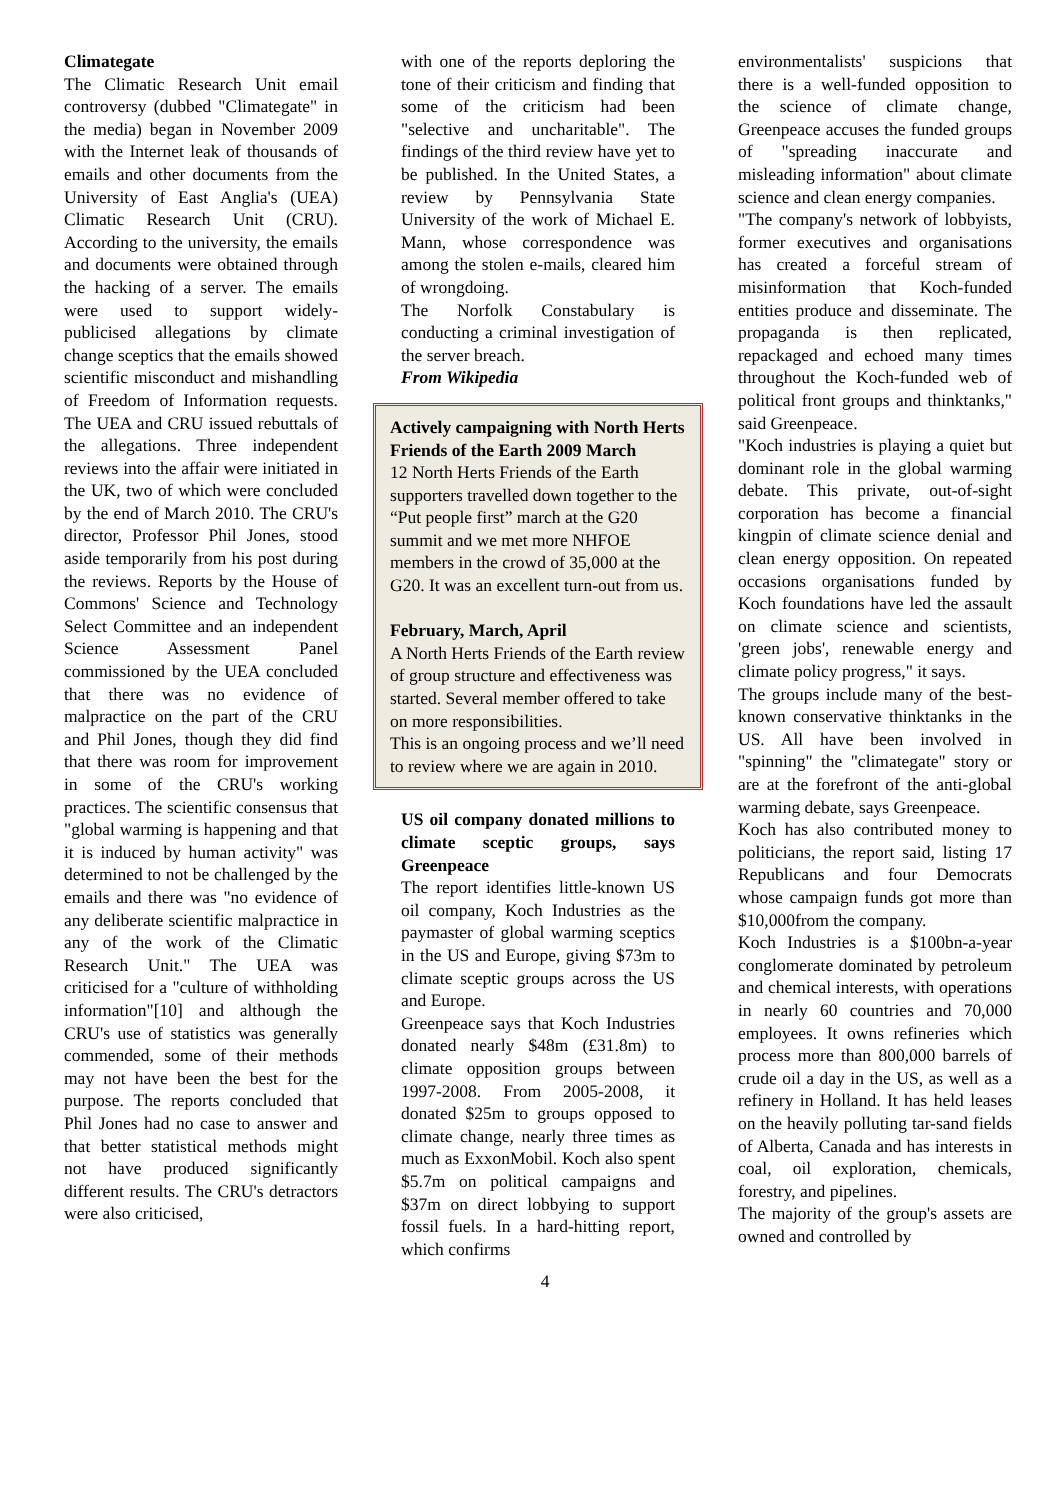Climategate
The Climatic Research Unit email controversy (dubbed "Climategate" in the media) began in November 2009 with the Internet leak of thousands of emails and other documents from the University of East Anglia's (UEA) Climatic Research Unit (CRU). According to the university, the emails and documents were obtained through the hacking of a server. The emails were used to support widely-publicised allegations by climate change sceptics that the emails showed scientific misconduct and mishandling of Freedom of Information requests. The UEA and CRU issued rebuttals of the allegations. Three independent reviews into the affair were initiated in the UK, two of which were concluded by the end of March 2010. The CRU's director, Professor Phil Jones, stood aside temporarily from his post during the reviews. Reports by the House of Commons' Science and Technology Select Committee and an independent Science Assessment Panel commissioned by the UEA concluded that there was no evidence of malpractice on the part of the CRU and Phil Jones, though they did find that there was room for improvement in some of the CRU's working practices. The scientific consensus that "global warming is happening and that it is induced by human activity" was determined to not be challenged by the emails and there was "no evidence of any deliberate scientific malpractice in any of the work of the Climatic Research Unit." The UEA was criticised for a "culture of withholding information"[10] and although the CRU's use of statistics was generally commended, some of their methods may not have been the best for the purpose. The reports concluded that Phil Jones had no case to answer and that better statistical methods might not have produced significantly different results. The CRU's detractors were also criticised,
with one of the reports deploring the tone of their criticism and finding that some of the criticism had been "selective and uncharitable". The findings of the third review have yet to be published. In the United States, a review by Pennsylvania State University of the work of Michael E. Mann, whose correspondence was among the stolen e-mails, cleared him of wrongdoing.
The Norfolk Constabulary is conducting a criminal investigation of the server breach.
From Wikipedia
Actively campaigning with North Herts Friends of the Earth 2009 March
12 North Herts Friends of the Earth supporters travelled down together to the “Put people first” march at the G20 summit and we met more NHFOE members in the crowd of 35,000 at the G20. It was an excellent turn-out from us.
February, March, April
A North Herts Friends of the Earth review of group structure and effectiveness was started. Several member offered to take on more responsibilities.
This is an ongoing process and we’ll need to review where we are again in 2010.
US oil company donated millions to climate sceptic groups, says Greenpeace
The report identifies little-known US oil company, Koch Industries as the paymaster of global warming sceptics in the US and Europe, giving $73m to climate sceptic groups across the US and Europe.
Greenpeace says that Koch Industries donated nearly $48m (£31.8m) to climate opposition groups between 1997-2008. From 2005-2008, it donated $25m to groups opposed to climate change, nearly three times as much as ExxonMobil. Koch also spent $5.7m on political campaigns and $37m on direct lobbying to support fossil fuels. In a hard-hitting report, which confirms
4
environmentalists' suspicions that there is a well-funded opposition to the science of climate change, Greenpeace accuses the funded groups of "spreading inaccurate and misleading information" about climate science and clean energy companies.
"The company's network of lobbyists, former executives and organisations has created a forceful stream of misinformation that Koch-funded entities produce and disseminate. The propaganda is then replicated, repackaged and echoed many times throughout the Koch-funded web of political front groups and thinktanks," said Greenpeace.
"Koch industries is playing a quiet but dominant role in the global warming debate. This private, out-of-sight corporation has become a financial kingpin of climate science denial and clean energy opposition. On repeated occasions organisations funded by Koch foundations have led the assault on climate science and scientists, 'green jobs', renewable energy and climate policy progress," it says.
The groups include many of the best-known conservative thinktanks in the US. All have been involved in "spinning" the "climategate" story or are at the forefront of the anti-global warming debate, says Greenpeace.
Koch has also contributed money to politicians, the report said, listing 17 Republicans and four Democrats whose campaign funds got more than $10,000from the company.
Koch Industries is a $100bn-a-year conglomerate dominated by petroleum and chemical interests, with operations in nearly 60 countries and 70,000 employees. It owns refineries which process more than 800,000 barrels of crude oil a day in the US, as well as a refinery in Holland. It has held leases on the heavily polluting tar-sand fields of Alberta, Canada and has interests in coal, oil exploration, chemicals, forestry, and pipelines.
The majority of the group's assets are owned and controlled by